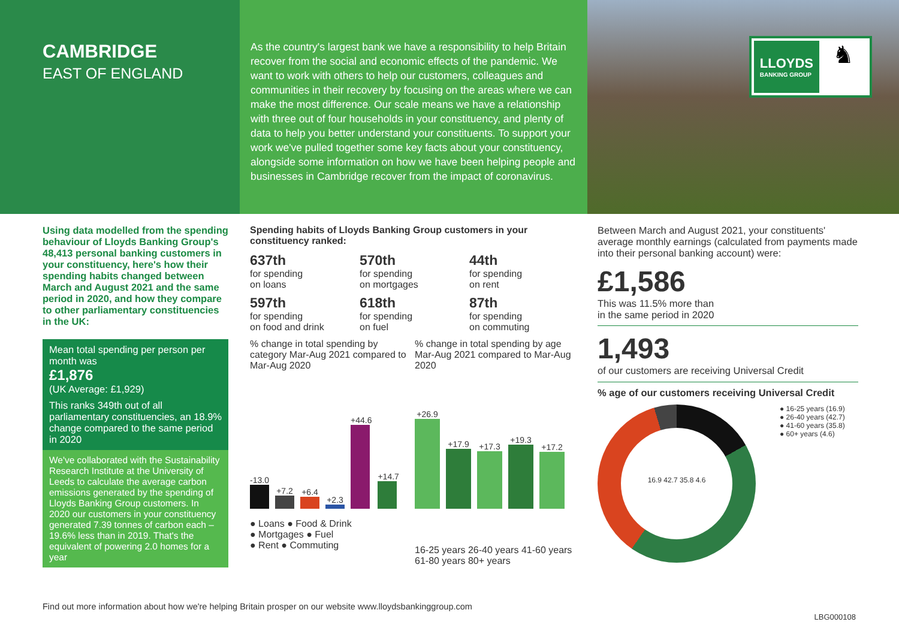CAMBRIDGE
EAST OF ENGLAND
As the country's largest bank we have a responsibility to help Britain recover from the social and economic effects of the pandemic. We want to work with others to help our customers, colleagues and communities in their recovery by focusing on the areas where we can make the most difference. Our scale means we have a relationship with three out of four households in your constituency, and plenty of data to help you better understand your constituents. To support your work we've pulled together some key facts about your constituency, alongside some information on how we have been helping people and businesses in Cambridge recover from the impact of coronavirus.
LLOYDS
BANKING GROUP
♞
Using data modelled from the spending behaviour of Lloyds Banking Group's 48,413 personal banking customers in your constituency, here's how their spending habits changed between March and August 2021 and the same period in 2020, and how they compare to other parliamentary constituencies in the UK:
Mean total spending per person per month was
£1,876
(UK Average: £1,929)
This ranks 349th out of all parliamentary constituencies, an 18.9% change compared to the same period in 2020
We've collaborated with the Sustainability Research Institute at the University of Leeds to calculate the average carbon emissions generated by the spending of Lloyds Banking Group customers. In 2020 our customers in your constituency generated 7.39 tonnes of carbon each – 19.6% less than in 2019. That's the equivalent of powering 2.0 homes for a year
Spending habits of Lloyds Banking Group customers in your constituency ranked:
637th
for spending
on loans
570th
for spending
on mortgages
44th
for spending
on rent
597th
for spending
on food and drink
618th
for spending
on fuel
87th
for spending
on commuting
% change in total spending by category Mar-Aug 2021 compared to Mar-Aug 2020
-13.0
+7.2
+6.4
+2.3
+44.6
+14.7
● Loans ● Food & Drink
● Mortgages ● Fuel
● Rent ● Commuting
% change in total spending by age Mar-Aug 2021 compared to Mar-Aug 2020
+26.9
+17.9
+17.3
+19.3
+17.2
16-25 years 26-40 years 41-60 years 61-80 years 80+ years
Between March and August 2021, your constituents' average monthly earnings (calculated from payments made into their personal banking account) were:
£1,586
This was 11.5% more than
in the same period in 2020
1,493
of our customers are receiving Universal Credit
% age of our customers receiving Universal Credit
16.9 42.7 35.8 4.6
● 16-25 years (16.9)
● 26-40 years (42.7)
● 41-60 years (35.8)
● 60+ years (4.6)
Find out more information about how we're helping Britain prosper on our website www.lloydsbankinggroup.com
LBG000108